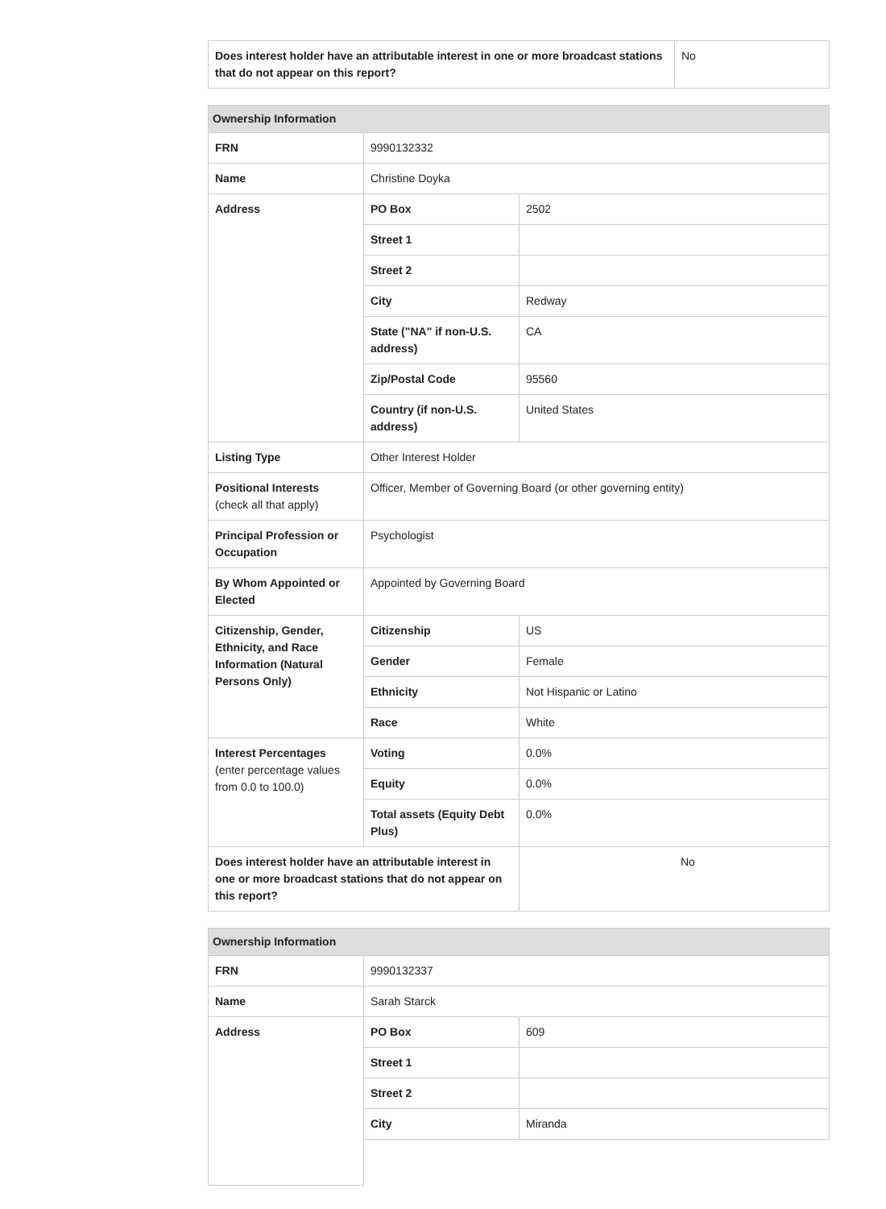| Does interest holder have an attributable interest in one or more broadcast stations that do not appear on this report? | No |
| Ownership Information | | |
| --- | --- | --- |
| FRN | 9990132332 | |
| Name | Christine Doyka | |
| Address | PO Box | 2502 |
| | Street 1 | |
| | Street 2 | |
| | City | Redway |
| | State ("NA" if non-U.S. address) | CA |
| | Zip/Postal Code | 95560 |
| | Country (if non-U.S. address) | United States |
| Listing Type | Other Interest Holder | |
| Positional Interests (check all that apply) | Officer, Member of Governing Board (or other governing entity) | |
| Principal Profession or Occupation | Psychologist | |
| By Whom Appointed or Elected | Appointed by Governing Board | |
| Citizenship, Gender, Ethnicity, and Race Information (Natural Persons Only) | Citizenship | US |
| | Gender | Female |
| | Ethnicity | Not Hispanic or Latino |
| | Race | White |
| Interest Percentages (enter percentage values from 0.0 to 100.0) | Voting | 0.0% |
| | Equity | 0.0% |
| | Total assets (Equity Debt Plus) | 0.0% |
| Does interest holder have an attributable interest in one or more broadcast stations that do not appear on this report? | | No |
| Ownership Information | | |
| --- | --- | --- |
| FRN | 9990132337 | |
| Name | Sarah Starck | |
| Address | PO Box | 609 |
| | Street 1 | |
| | Street 2 | |
| | City | Miranda |